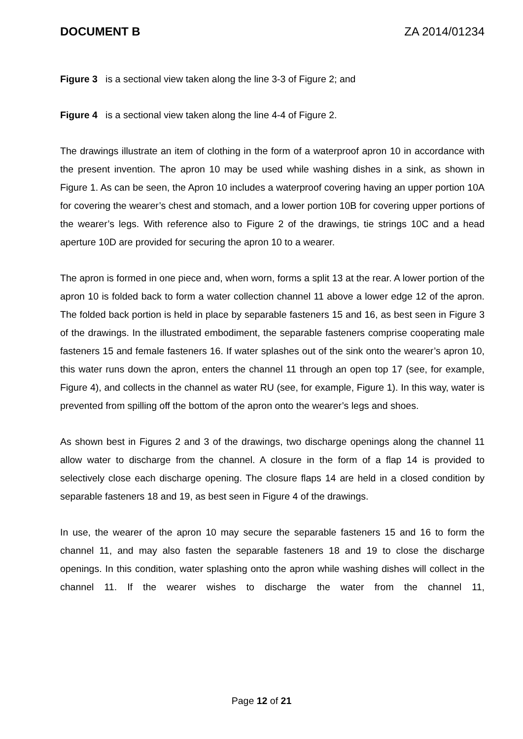DOCUMENT B ZA 2014/01234
Figure 3 is a sectional view taken along the line 3-3 of Figure 2; and
Figure 4 is a sectional view taken along the line 4-4 of Figure 2.
The drawings illustrate an item of clothing in the form of a waterproof apron 10 in accordance with the present invention. The apron 10 may be used while washing dishes in a sink, as shown in Figure 1. As can be seen, the Apron 10 includes a waterproof covering having an upper portion 10A for covering the wearer’s chest and stomach, and a lower portion 10B for covering upper portions of the wearer’s legs. With reference also to Figure 2 of the drawings, tie strings 10C and a head aperture 10D are provided for securing the apron 10 to a wearer.
The apron is formed in one piece and, when worn, forms a split 13 at the rear. A lower portion of the apron 10 is folded back to form a water collection channel 11 above a lower edge 12 of the apron. The folded back portion is held in place by separable fasteners 15 and 16, as best seen in Figure 3 of the drawings. In the illustrated embodiment, the separable fasteners comprise cooperating male fasteners 15 and female fasteners 16. If water splashes out of the sink onto the wearer’s apron 10, this water runs down the apron, enters the channel 11 through an open top 17 (see, for example, Figure 4), and collects in the channel as water RU (see, for example, Figure 1). In this way, water is prevented from spilling off the bottom of the apron onto the wearer’s legs and shoes.
As shown best in Figures 2 and 3 of the drawings, two discharge openings along the channel 11 allow water to discharge from the channel. A closure in the form of a flap 14 is provided to selectively close each discharge opening. The closure flaps 14 are held in a closed condition by separable fasteners 18 and 19, as best seen in Figure 4 of the drawings.
In use, the wearer of the apron 10 may secure the separable fasteners 15 and 16 to form the channel 11, and may also fasten the separable fasteners 18 and 19 to close the discharge openings. In this condition, water splashing onto the apron while washing dishes will collect in the channel 11. If the wearer wishes to discharge the water from the channel 11,
Page 12 of 21